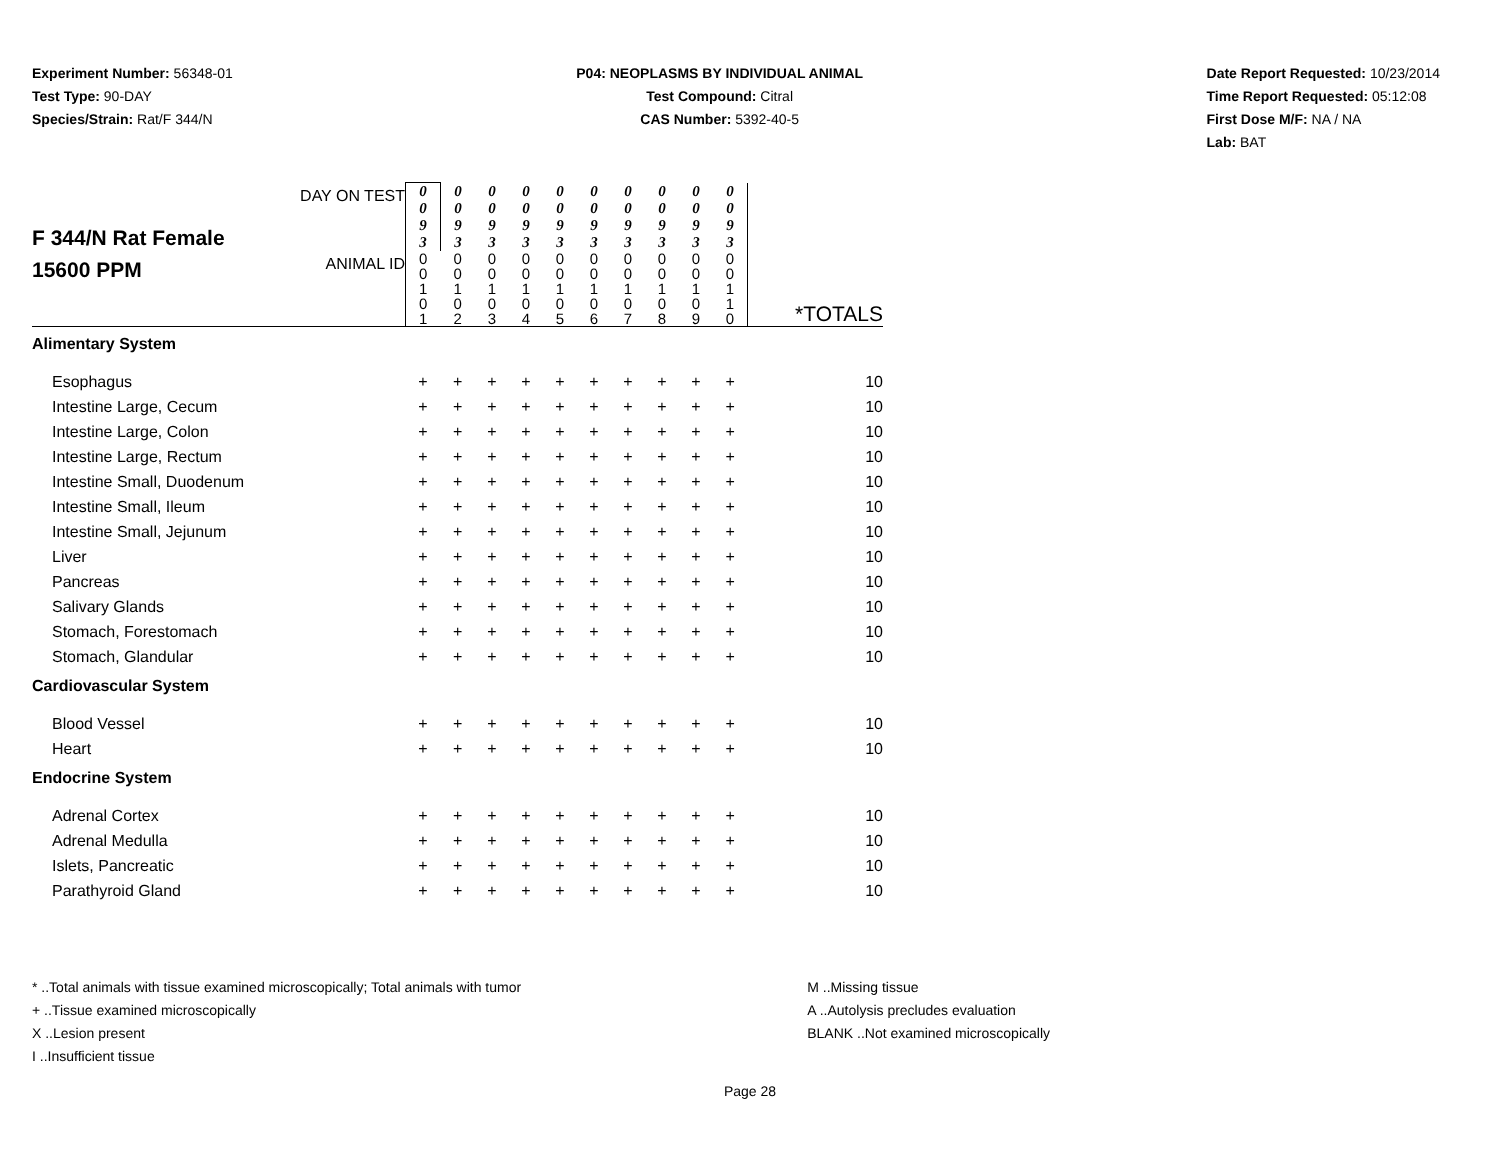Experiment Number: 56348-01
Test Type: 90-DAY
Species/Strain: Rat/F 344/N
P04: NEOPLASMS BY INDIVIDUAL ANIMAL
Test Compound: Citral
CAS Number: 5392-40-5
Date Report Requested: 10/23/2014
Time Report Requested: 05:12:08
First Dose M/F: NA / NA
Lab: BAT
| F 344/N Rat Female 15600 PPM | DAY ON TEST | 0 0 9 3 | 0 0 9 3 | 0 0 9 3 | 0 0 9 3 | 0 0 9 3 | 0 0 9 3 | 0 0 9 3 | 0 0 9 3 | 0 0 9 3 | 0 0 9 3 | |
| | ANIMAL ID | 0 0 1 0 1 | 0 0 1 0 2 | 0 0 1 0 3 | 0 0 1 0 4 | 0 0 1 0 5 | 0 0 1 0 6 | 0 0 1 0 7 | 0 0 1 0 8 | 0 0 1 0 9 | 0 0 1 1 0 | *TOTALS |
| Alimentary System | | | | | | | | | | | | |
| Esophagus | | + | + | + | + | + | + | + | + | + | + | 10 |
| Intestine Large, Cecum | | + | + | + | + | + | + | + | + | + | + | 10 |
| Intestine Large, Colon | | + | + | + | + | + | + | + | + | + | + | 10 |
| Intestine Large, Rectum | | + | + | + | + | + | + | + | + | + | + | 10 |
| Intestine Small, Duodenum | | + | + | + | + | + | + | + | + | + | + | 10 |
| Intestine Small, Ileum | | + | + | + | + | + | + | + | + | + | + | 10 |
| Intestine Small, Jejunum | | + | + | + | + | + | + | + | + | + | + | 10 |
| Liver | | + | + | + | + | + | + | + | + | + | + | 10 |
| Pancreas | | + | + | + | + | + | + | + | + | + | + | 10 |
| Salivary Glands | | + | + | + | + | + | + | + | + | + | + | 10 |
| Stomach, Forestomach | | + | + | + | + | + | + | + | + | + | + | 10 |
| Stomach, Glandular | | + | + | + | + | + | + | + | + | + | + | 10 |
| Cardiovascular System | | | | | | | | | | | | |
| Blood Vessel | | + | + | + | + | + | + | + | + | + | + | 10 |
| Heart | | + | + | + | + | + | + | + | + | + | + | 10 |
| Endocrine System | | | | | | | | | | | | |
| Adrenal Cortex | | + | + | + | + | + | + | + | + | + | + | 10 |
| Adrenal Medulla | | + | + | + | + | + | + | + | + | + | + | 10 |
| Islets, Pancreatic | | + | + | + | + | + | + | + | + | + | + | 10 |
| Parathyroid Gland | | + | + | + | + | + | + | + | + | + | + | 10 |
* ..Total animals with tissue examined microscopically; Total animals with tumor
+ ..Tissue examined microscopically
X ..Lesion present
I ..Insufficient tissue
M ..Missing tissue
A ..Autolysis precludes evaluation
BLANK ..Not examined microscopically
Page 28